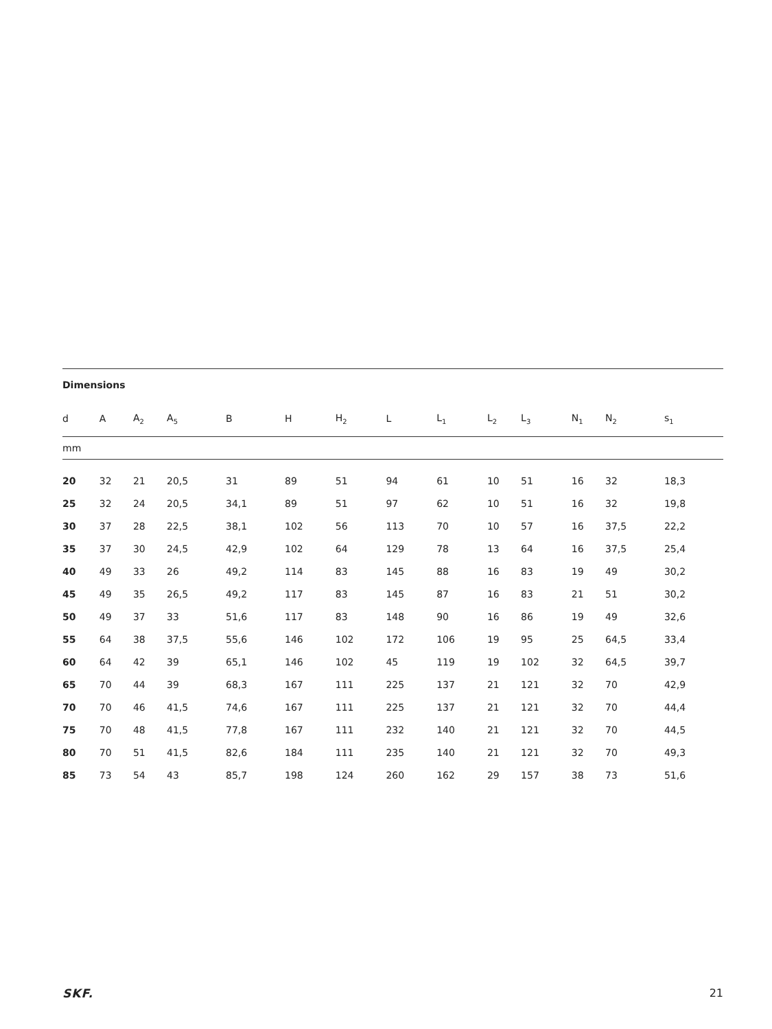| Dimensions | | | | | | | | | | | | | |
| --- | --- | --- | --- | --- | --- | --- | --- | --- | --- | --- | --- | --- | --- |
| d | A | A<sub>2</sub> | A<sub>5</sub> | B | H | H<sub>2</sub> | L | L<sub>1</sub> | L<sub>2</sub> | L<sub>3</sub> | N<sub>1</sub> | N<sub>2</sub> | s<sub>1</sub> |
| mm | | | | | | | | | | | | | |
| 20 | 32 | 21 | 20,5 | 31 | 89 | 51 | 94 | 61 | 10 | 51 | 16 | 32 | 18,3 |
| 25 | 32 | 24 | 20,5 | 34,1 | 89 | 51 | 97 | 62 | 10 | 51 | 16 | 32 | 19,8 |
| 30 | 37 | 28 | 22,5 | 38,1 | 102 | 56 | 113 | 70 | 10 | 57 | 16 | 37,5 | 22,2 |
| 35 | 37 | 30 | 24,5 | 42,9 | 102 | 64 | 129 | 78 | 13 | 64 | 16 | 37,5 | 25,4 |
| 40 | 49 | 33 | 26 | 49,2 | 114 | 83 | 145 | 88 | 16 | 83 | 19 | 49 | 30,2 |
| 45 | 49 | 35 | 26,5 | 49,2 | 117 | 83 | 145 | 87 | 16 | 83 | 21 | 51 | 30,2 |
| 50 | 49 | 37 | 33 | 51,6 | 117 | 83 | 148 | 90 | 16 | 86 | 19 | 49 | 32,6 |
| 55 | 64 | 38 | 37,5 | 55,6 | 146 | 102 | 172 | 106 | 19 | 95 | 25 | 64,5 | 33,4 |
| 60 | 64 | 42 | 39 | 65,1 | 146 | 102 | 45 | 119 | 19 | 102 | 32 | 64,5 | 39,7 |
| 65 | 70 | 44 | 39 | 68,3 | 167 | 111 | 225 | 137 | 21 | 121 | 32 | 70 | 42,9 |
| 70 | 70 | 46 | 41,5 | 74,6 | 167 | 111 | 225 | 137 | 21 | 121 | 32 | 70 | 44,4 |
| 75 | 70 | 48 | 41,5 | 77,8 | 167 | 111 | 232 | 140 | 21 | 121 | 32 | 70 | 44,5 |
| 80 | 70 | 51 | 41,5 | 82,6 | 184 | 111 | 235 | 140 | 21 | 121 | 32 | 70 | 49,3 |
| 85 | 73 | 54 | 43 | 85,7 | 198 | 124 | 260 | 162 | 29 | 157 | 38 | 73 | 51,6 |
SKF. 21